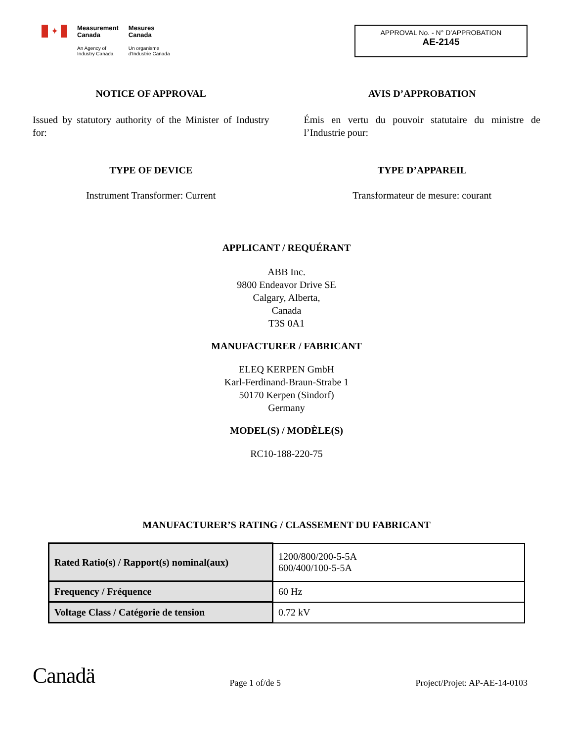✦
Measurement
Canada
An Agency of
Industry Canada
Mesures
Canada
Un organisme
d'Industrie Canada
APPROVAL No. - N° D’APPROBATION
AE-2145
NOTICE OF APPROVAL
Issued by statutory authority of the Minister of Industry for:
AVIS D’APPROBATION
Émis en vertu du pouvoir statutaire du ministre de l’Industrie pour:
TYPE OF DEVICE
Instrument Transformer: Current
TYPE D’APPAREIL
Transformateur de mesure: courant
APPLICANT / REQUÉRANT
ABB Inc.
9800 Endeavor Drive SE
Calgary, Alberta,
Canada
T3S 0A1
MANUFACTURER / FABRICANT
ELEQ KERPEN GmbH
Karl-Ferdinand-Braun-Strabe 1
50170 Kerpen (Sindorf)
Germany
MODEL(S) / MODÈLE(S)
RC10-188-220-75
MANUFACTURER’S RATING / CLASSEMENT DU FABRICANT
| Rated Ratio(s) / Rapport(s) nominal(aux) | 1200/800/200-5-5A 600/400/100-5-5A |
| Frequency / Fréquence | 60 Hz |
| Voltage Class / Catégorie de tension | 0.72 kV |
Canadä
Page 1 of/de 5
Project/Projet: AP-AE-14-0103